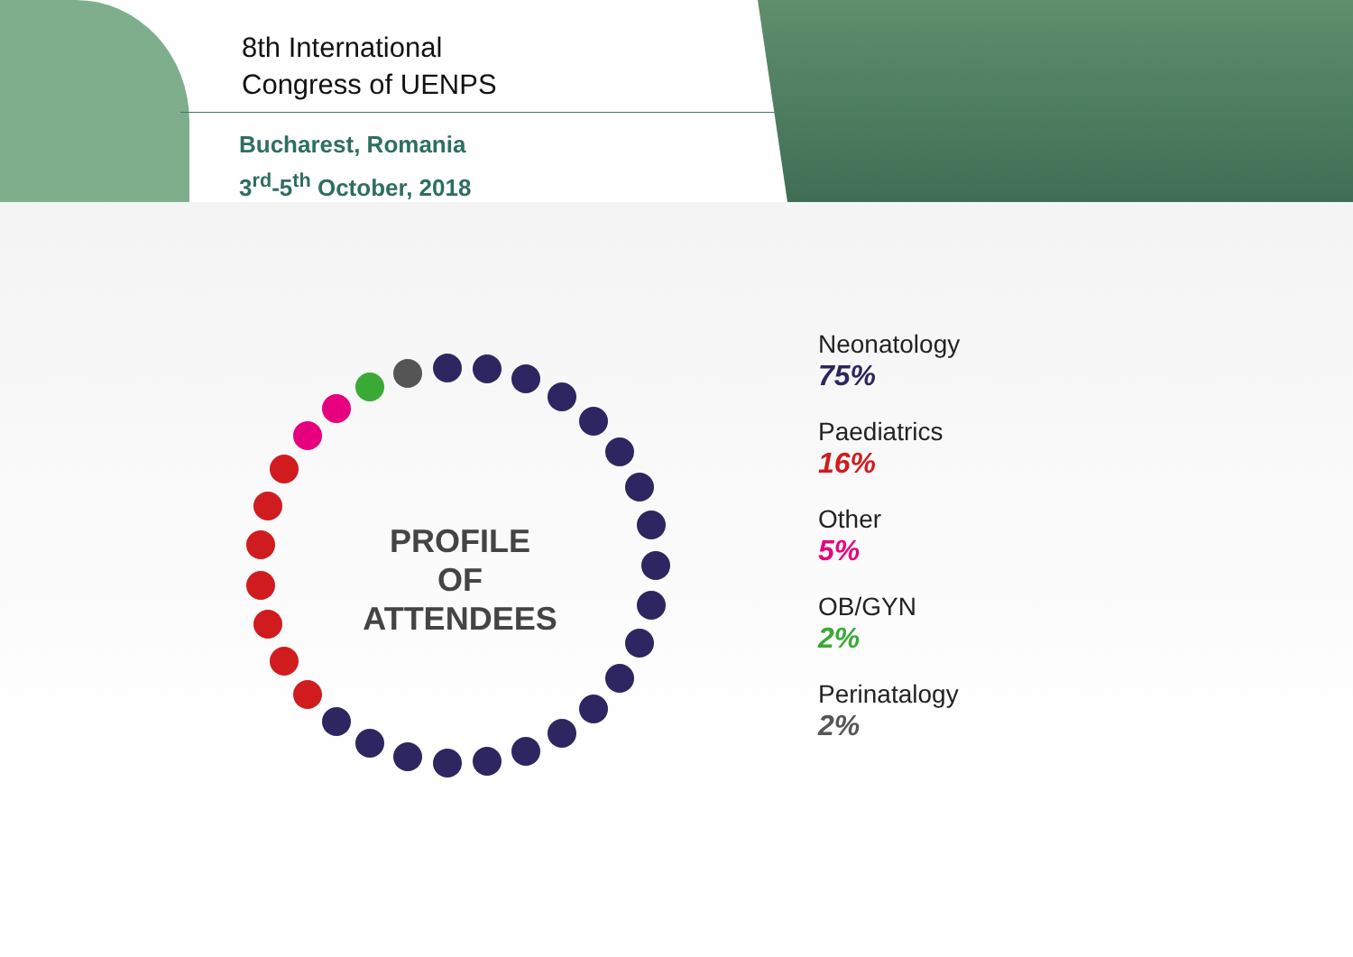8th International
Congress of UENPS
Bucharest, Romania
3<sup>rd</sup>-5<sup>th</sup> October, 2018
PROFILE
OF
ATTENDEES
Neonatology
75%
Paediatrics
16%
Other
5%
OB/GYN
2%
Perinatalogy
2%